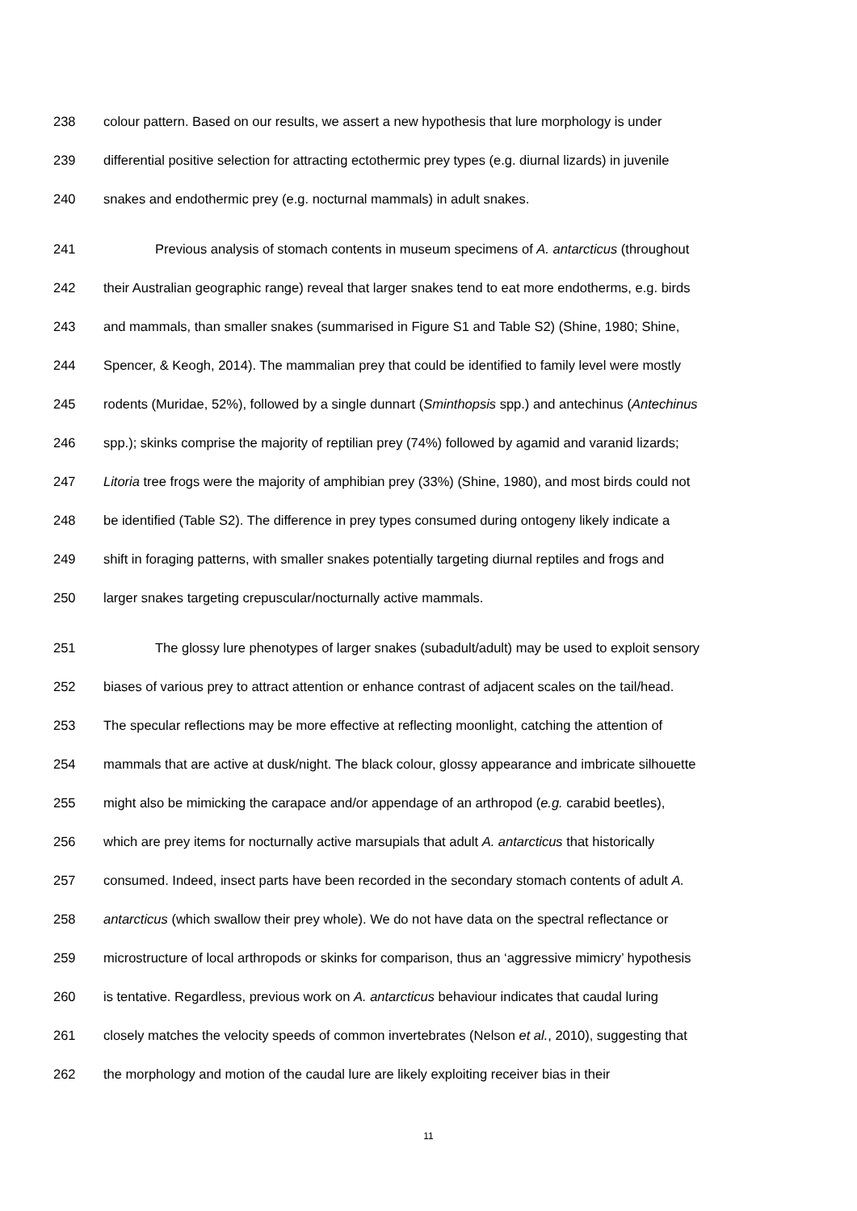238 colour pattern. Based on our results, we assert a new hypothesis that lure morphology is under
239 differential positive selection for attracting ectothermic prey types (e.g. diurnal lizards) in juvenile
240 snakes and endothermic prey (e.g. nocturnal mammals) in adult snakes.
241 Previous analysis of stomach contents in museum specimens of A. antarcticus (throughout
242 their Australian geographic range) reveal that larger snakes tend to eat more endotherms, e.g. birds
243 and mammals, than smaller snakes (summarised in Figure S1 and Table S2) (Shine, 1980; Shine,
244 Spencer, & Keogh, 2014). The mammalian prey that could be identified to family level were mostly
245 rodents (Muridae, 52%), followed by a single dunnart (Sminthopsis spp.) and antechinus (Antechinus
246 spp.); skinks comprise the majority of reptilian prey (74%) followed by agamid and varanid lizards;
247 Litoria tree frogs were the majority of amphibian prey (33%) (Shine, 1980), and most birds could not
248 be identified (Table S2). The difference in prey types consumed during ontogeny likely indicate a
249 shift in foraging patterns, with smaller snakes potentially targeting diurnal reptiles and frogs and
250 larger snakes targeting crepuscular/nocturnally active mammals.
251 The glossy lure phenotypes of larger snakes (subadult/adult) may be used to exploit sensory
252 biases of various prey to attract attention or enhance contrast of adjacent scales on the tail/head.
253 The specular reflections may be more effective at reflecting moonlight, catching the attention of
254 mammals that are active at dusk/night. The black colour, glossy appearance and imbricate silhouette
255 might also be mimicking the carapace and/or appendage of an arthropod (e.g. carabid beetles),
256 which are prey items for nocturnally active marsupials that adult A. antarcticus that historically
257 consumed. Indeed, insect parts have been recorded in the secondary stomach contents of adult A.
258 antarcticus (which swallow their prey whole). We do not have data on the spectral reflectance or
259 microstructure of local arthropods or skinks for comparison, thus an ‘aggressive mimicry’ hypothesis
260 is tentative. Regardless, previous work on A. antarcticus behaviour indicates that caudal luring
261 closely matches the velocity speeds of common invertebrates (Nelson et al., 2010), suggesting that
262 the morphology and motion of the caudal lure are likely exploiting receiver bias in their
11